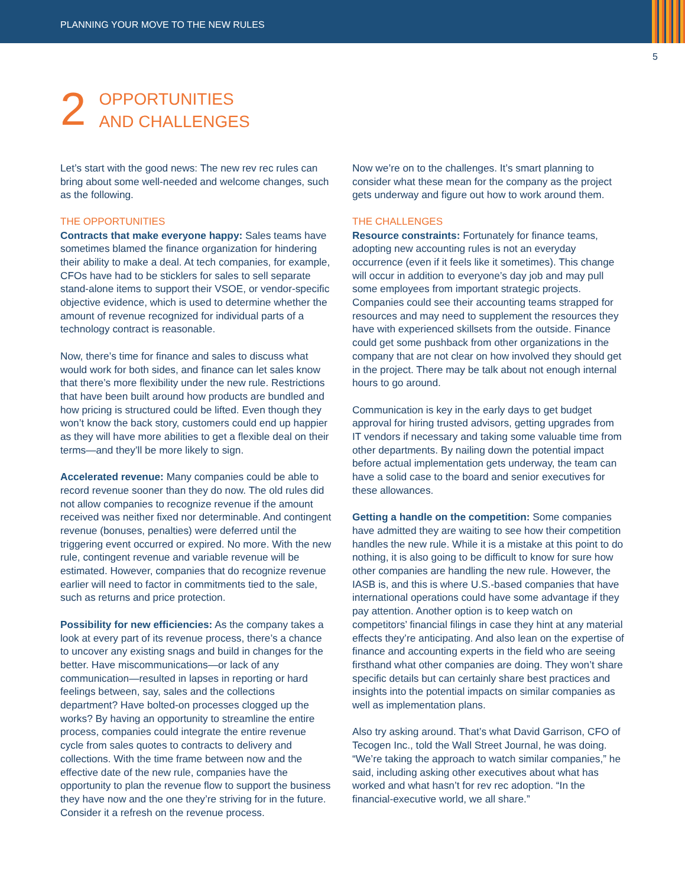PLANNING YOUR MOVE TO THE NEW RULES
5
2
OPPORTUNITIES
AND CHALLENGES
Let’s start with the good news: The new rev rec rules can bring about some well-needed and welcome changes, such as the following.
THE OPPORTUNITIES
Contracts that make everyone happy: Sales teams have sometimes blamed the finance organization for hindering their ability to make a deal. At tech companies, for example, CFOs have had to be sticklers for sales to sell separate stand-alone items to support their VSOE, or vendor-specific objective evidence, which is used to determine whether the amount of revenue recognized for individual parts of a technology contract is reasonable.
Now, there’s time for finance and sales to discuss what would work for both sides, and finance can let sales know that there’s more flexibility under the new rule. Restrictions that have been built around how products are bundled and how pricing is structured could be lifted. Even though they won’t know the back story, customers could end up happier as they will have more abilities to get a flexible deal on their terms—and they’ll be more likely to sign.
Accelerated revenue: Many companies could be able to record revenue sooner than they do now. The old rules did not allow companies to recognize revenue if the amount received was neither fixed nor determinable. And contingent revenue (bonuses, penalties) were deferred until the triggering event occurred or expired. No more. With the new rule, contingent revenue and variable revenue will be estimated. However, companies that do recognize revenue earlier will need to factor in commitments tied to the sale, such as returns and price protection.
Possibility for new efficiencies: As the company takes a look at every part of its revenue process, there’s a chance to uncover any existing snags and build in changes for the better. Have miscommunications—or lack of any communication—resulted in lapses in reporting or hard feelings between, say, sales and the collections department? Have bolted-on processes clogged up the works? By having an opportunity to streamline the entire process, companies could integrate the entire revenue cycle from sales quotes to contracts to delivery and collections. With the time frame between now and the effective date of the new rule, companies have the opportunity to plan the revenue flow to support the business they have now and the one they’re striving for in the future. Consider it a refresh on the revenue process.
Now we’re on to the challenges. It’s smart planning to consider what these mean for the company as the project gets underway and figure out how to work around them.
THE CHALLENGES
Resource constraints: Fortunately for finance teams, adopting new accounting rules is not an everyday occurrence (even if it feels like it sometimes). This change will occur in addition to everyone’s day job and may pull some employees from important strategic projects. Companies could see their accounting teams strapped for resources and may need to supplement the resources they have with experienced skillsets from the outside. Finance could get some pushback from other organizations in the company that are not clear on how involved they should get in the project. There may be talk about not enough internal hours to go around.
Communication is key in the early days to get budget approval for hiring trusted advisors, getting upgrades from IT vendors if necessary and taking some valuable time from other departments. By nailing down the potential impact before actual implementation gets underway, the team can have a solid case to the board and senior executives for these allowances.
Getting a handle on the competition: Some companies have admitted they are waiting to see how their competition handles the new rule. While it is a mistake at this point to do nothing, it is also going to be difficult to know for sure how other companies are handling the new rule. However, the IASB is, and this is where U.S.-based companies that have international operations could have some advantage if they pay attention. Another option is to keep watch on competitors’ financial filings in case they hint at any material effects they’re anticipating. And also lean on the expertise of finance and accounting experts in the field who are seeing firsthand what other companies are doing. They won’t share specific details but can certainly share best practices and insights into the potential impacts on similar companies as well as implementation plans.
Also try asking around. That’s what David Garrison, CFO of Tecogen Inc., told the Wall Street Journal, he was doing. “We’re taking the approach to watch similar companies,” he said, including asking other executives about what has worked and what hasn’t for rev rec adoption. “In the financial-executive world, we all share.”